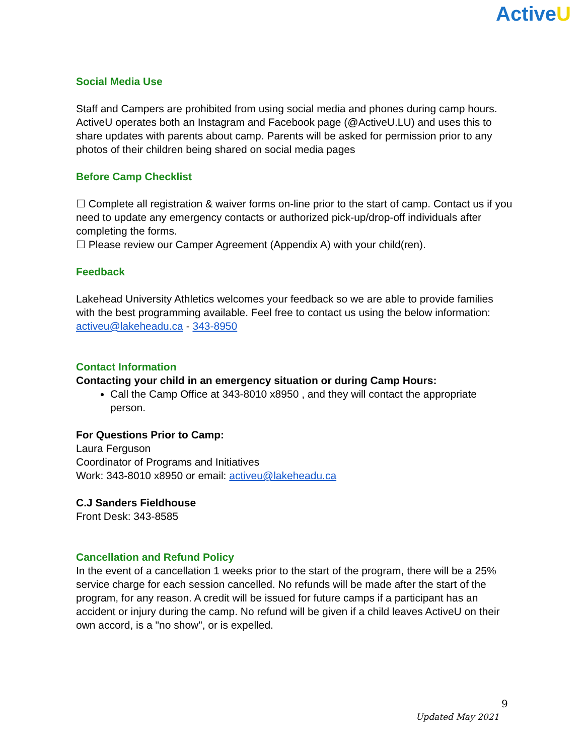ActiveU
Social Media Use
Staff and Campers are prohibited from using social media and phones during camp hours. ActiveU operates both an Instagram and Facebook page (@ActiveU.LU) and uses this to share updates with parents about camp. Parents will be asked for permission prior to any photos of their children being shared on social media pages
Before Camp Checklist
☐ Complete all registration & waiver forms on-line prior to the start of camp. Contact us if you need to update any emergency contacts or authorized pick-up/drop-off individuals after completing the forms.
☐ Please review our Camper Agreement (Appendix A) with your child(ren).
Feedback
Lakehead University Athletics welcomes your feedback so we are able to provide families with the best programming available. Feel free to contact us using the below information:
activeu@lakeheadu.ca - 343-8950
Contact Information
Contacting your child in an emergency situation or during Camp Hours:
Call the Camp Office at 343-8010 x8950 , and they will contact the appropriate person.
For Questions Prior to Camp:
Laura Ferguson
Coordinator of Programs and Initiatives
Work: 343-8010 x8950 or email: activeu@lakeheadu.ca
C.J Sanders Fieldhouse
Front Desk: 343-8585
Cancellation and Refund Policy
In the event of a cancellation 1 weeks prior to the start of the program, there will be a 25% service charge for each session cancelled. No refunds will be made after the start of the program, for any reason. A credit will be issued for future camps if a participant has an accident or injury during the camp. No refund will be given if a child leaves ActiveU on their own accord, is a "no show", or is expelled.
9
Updated May 2021